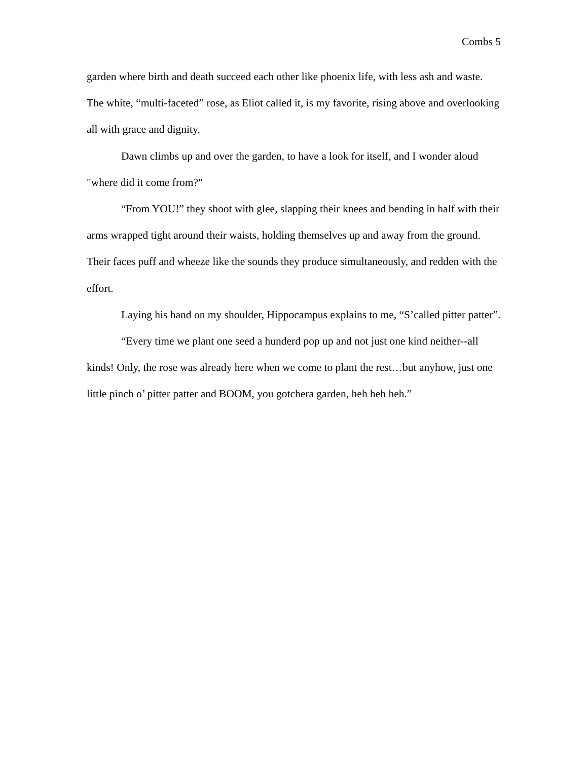Combs 5
garden where birth and death succeed each other like phoenix life, with less ash and waste. The white, “multi-faceted” rose, as Eliot called it, is my favorite, rising above and overlooking all with grace and dignity.
Dawn climbs up and over the garden, to have a look for itself, and I wonder aloud "where did it come from?"
“From YOU!” they shoot with glee, slapping their knees and bending in half with their arms wrapped tight around their waists, holding themselves up and away from the ground. Their faces puff and wheeze like the sounds they produce simultaneously, and redden with the effort.
Laying his hand on my shoulder, Hippocampus explains to me, “S’called pitter patter”.
“Every time we plant one seed a hunderd pop up and not just one kind neither--all kinds! Only, the rose was already here when we come to plant the rest…but anyhow, just one little pinch o’ pitter patter and BOOM, you gotchera garden, heh heh heh.”